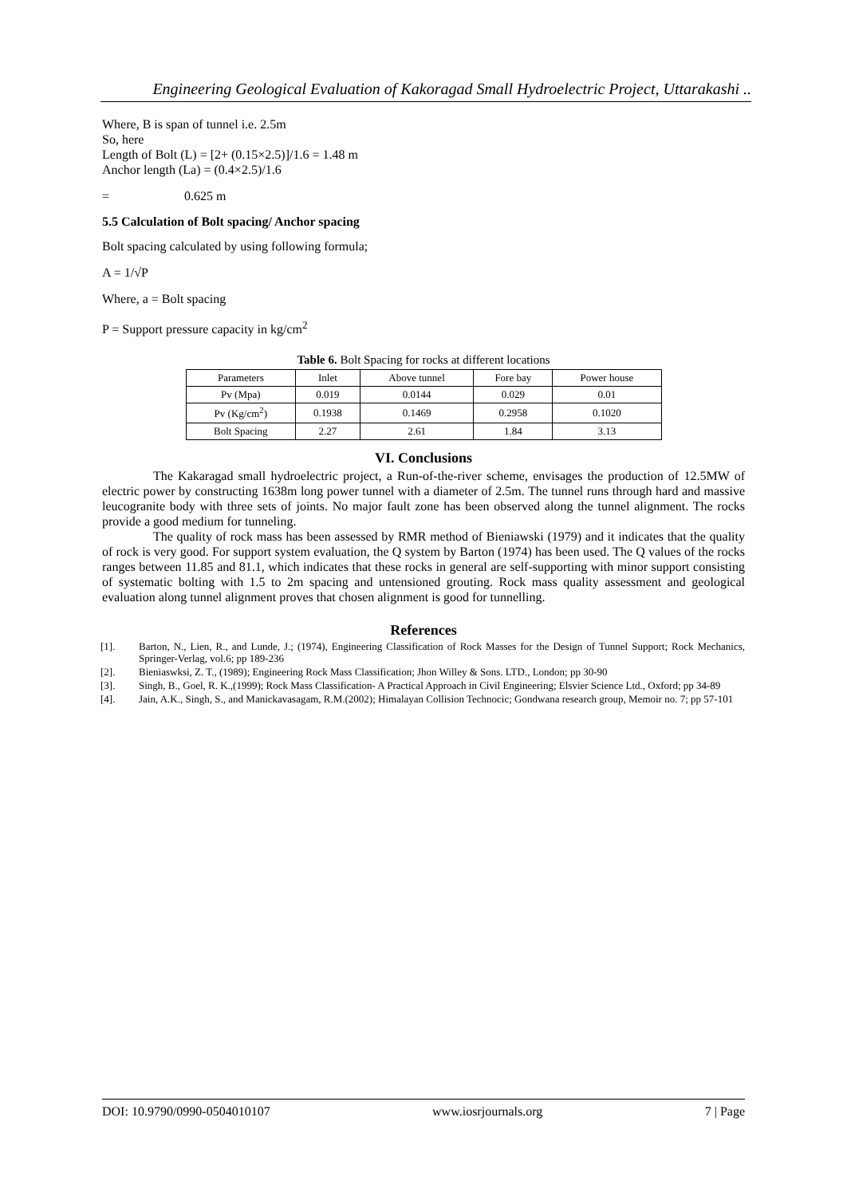Engineering Geological Evaluation of Kakoragad Small Hydroelectric Project, Uttarakashi ..
Where, B is span of tunnel i.e. 2.5m
So, here
Length of Bolt (L) = [2+ (0.15×2.5)]/1.6 = 1.48 m
Anchor length (La) = (0.4×2.5)/1.6
= 0.625 m
5.5 Calculation of Bolt spacing/ Anchor spacing
Bolt spacing calculated by using following formula;
A = 1/√P
Where, a = Bolt spacing
P = Support pressure capacity in kg/cm<sup>2</sup>
Table 6. Bolt Spacing for rocks at different locations
| Parameters | Inlet | Above tunnel | Fore bay | Power house |
| Pv (Mpa) | 0.019 | 0.0144 | 0.029 | 0.01 |
| Pv (Kg/cm<sup>2</sup>) | 0.1938 | 0.1469 | 0.2958 | 0.1020 |
| Bolt Spacing | 2.27 | 2.61 | 1.84 | 3.13 |
VI. Conclusions
The Kakaragad small hydroelectric project, a Run-of-the-river scheme, envisages the production of 12.5MW of electric power by constructing 1638m long power tunnel with a diameter of 2.5m. The tunnel runs through hard and massive leucogranite body with three sets of joints. No major fault zone has been observed along the tunnel alignment. The rocks provide a good medium for tunneling.
The quality of rock mass has been assessed by RMR method of Bieniawski (1979) and it indicates that the quality of rock is very good. For support system evaluation, the Q system by Barton (1974) has been used. The Q values of the rocks ranges between 11.85 and 81.1, which indicates that these rocks in general are self-supporting with minor support consisting of systematic bolting with 1.5 to 2m spacing and untensioned grouting. Rock mass quality assessment and geological evaluation along tunnel alignment proves that chosen alignment is good for tunnelling.
References
[1]. Barton, N., Lien, R., and Lunde, J.; (1974), Engineering Classification of Rock Masses for the Design of Tunnel Support; Rock Mechanics, Springer-Verlag, vol.6; pp 189-236
[2]. Bieniaswksi, Z. T., (1989); Engineering Rock Mass Classification; Jhon Willey & Sons. LTD., London; pp 30-90
[3]. Singh, B., Goel, R. K.,(1999); Rock Mass Classification- A Practical Approach in Civil Engineering; Elsvier Science Ltd., Oxford; pp 34-89
[4]. Jain, A.K., Singh, S., and Manickavasagam, R.M.(2002); Himalayan Collision Technocic; Gondwana research group, Memoir no. 7; pp 57-101
DOI: 10.9790/0990-0504010107 www.iosrjournals.org 7 | Page